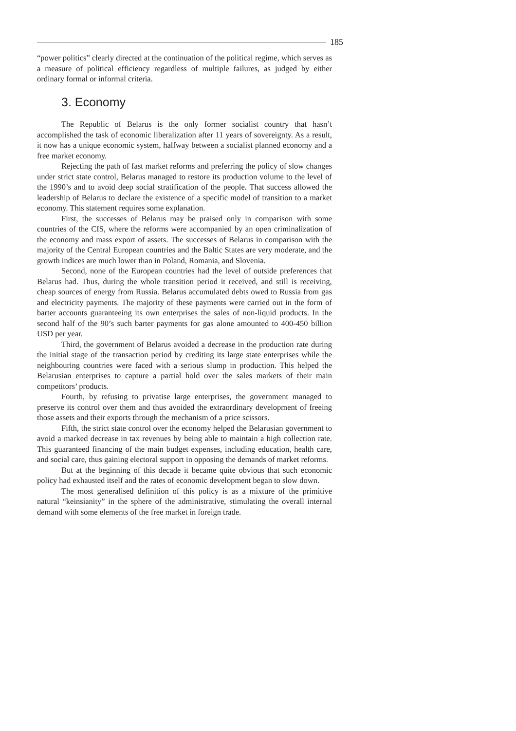185
“power politics” clearly directed at the continuation of the political regime, which serves as a measure of political efficiency regardless of multiple failures, as judged by either ordinary formal or informal criteria.
3. Economy
The Republic of Belarus is the only former socialist country that hasn’t accomplished the task of economic liberalization after 11 years of sovereignty. As a result, it now has a unique economic system, halfway between a socialist planned economy and a free market economy.
Rejecting the path of fast market reforms and preferring the policy of slow changes under strict state control, Belarus managed to restore its production volume to the level of the 1990’s and to avoid deep social stratification of the people. That success allowed the leadership of Belarus to declare the existence of a specific model of transition to a market economy. This statement requires some explanation.
First, the successes of Belarus may be praised only in comparison with some countries of the CIS, where the reforms were accompanied by an open criminalization of the economy and mass export of assets. The successes of Belarus in comparison with the majority of the Central European countries and the Baltic States are very moderate, and the growth indices are much lower than in Poland, Romania, and Slovenia.
Second, none of the European countries had the level of outside preferences that Belarus had. Thus, during the whole transition period it received, and still is receiving, cheap sources of energy from Russia. Belarus accumulated debts owed to Russia from gas and electricity payments. The majority of these payments were carried out in the form of barter accounts guaranteeing its own enterprises the sales of non-liquid products. In the second half of the 90’s such barter payments for gas alone amounted to 400-450 billion USD per year.
Third, the government of Belarus avoided a decrease in the production rate during the initial stage of the transaction period by crediting its large state enterprises while the neighbouring countries were faced with a serious slump in production. This helped the Belarusian enterprises to capture a partial hold over the sales markets of their main competitors’ products.
Fourth, by refusing to privatise large enterprises, the government managed to preserve its control over them and thus avoided the extraordinary development of freeing those assets and their exports through the mechanism of a price scissors.
Fifth, the strict state control over the economy helped the Belarusian government to avoid a marked decrease in tax revenues by being able to maintain a high collection rate. This guaranteed financing of the main budget expenses, including education, health care, and social care, thus gaining electoral support in opposing the demands of market reforms.
But at the beginning of this decade it became quite obvious that such economic policy had exhausted itself and the rates of economic development began to slow down.
The most generalised definition of this policy is as a mixture of the primitive natural “keinsianity” in the sphere of the administrative, stimulating the overall internal demand with some elements of the free market in foreign trade.